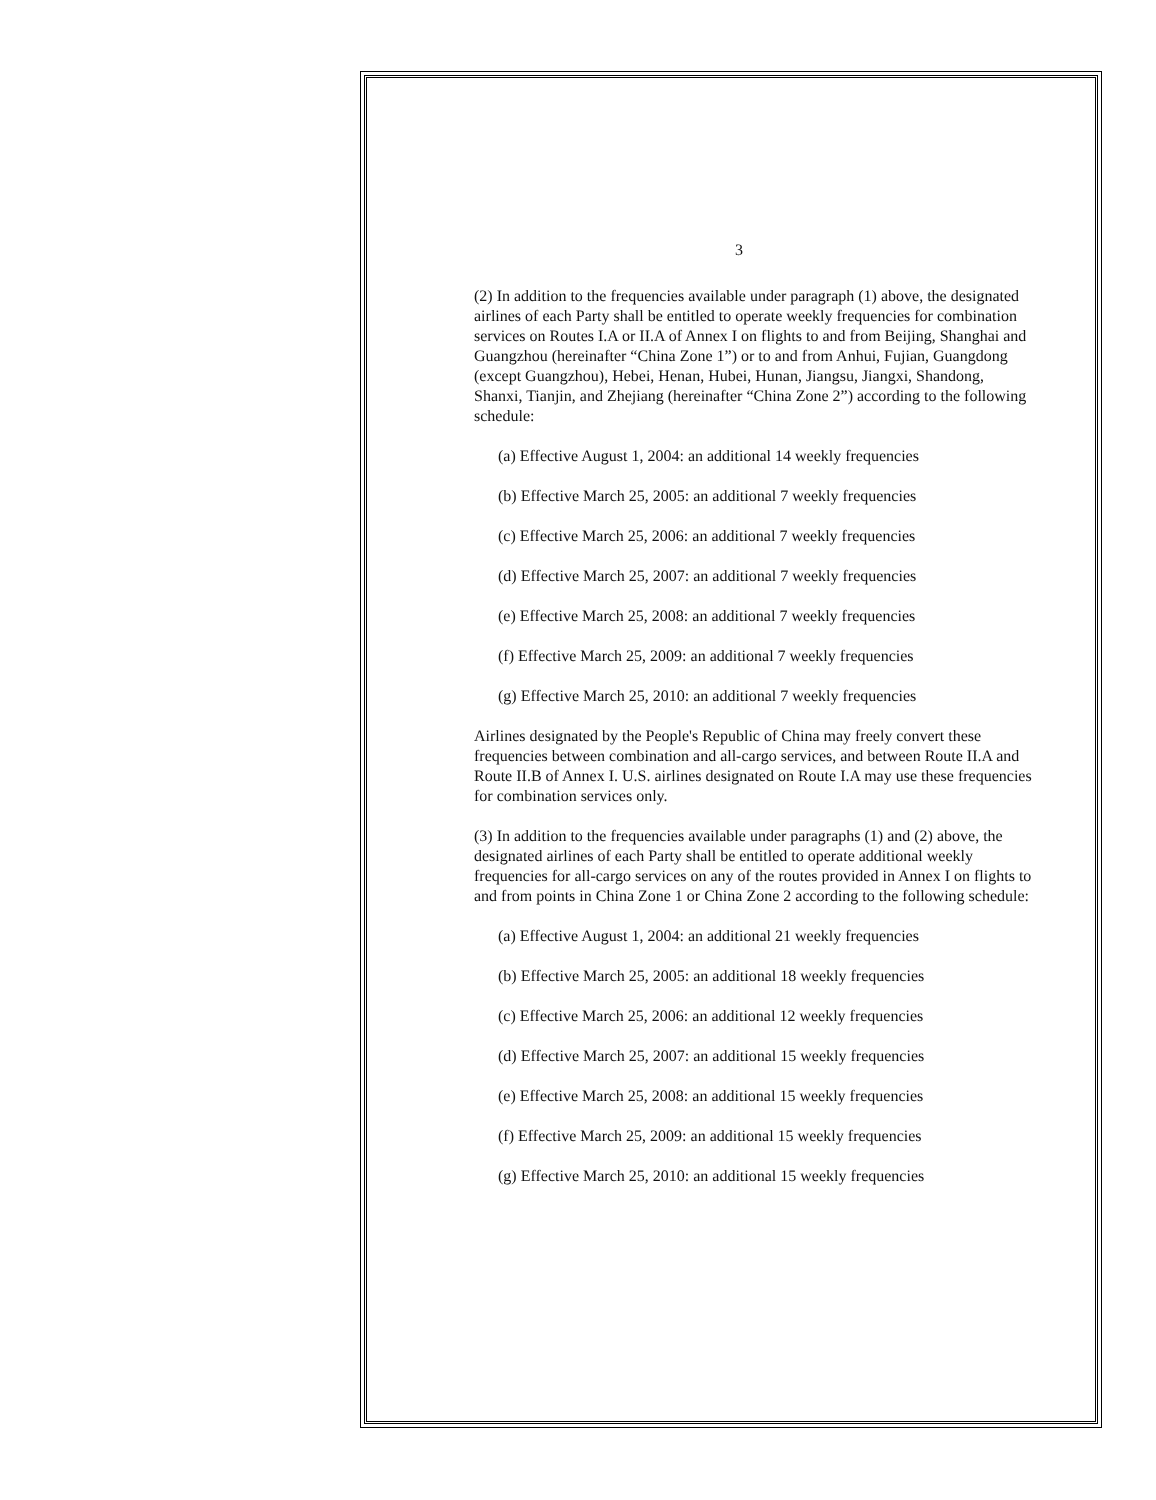3
(2) In addition to the frequencies available under paragraph (1) above, the designated airlines of each Party shall be entitled to operate weekly frequencies for combination services on Routes I.A or II.A of Annex I on flights to and from Beijing, Shanghai and Guangzhou (hereinafter “China Zone 1”) or to and from Anhui, Fujian, Guangdong (except Guangzhou), Hebei, Henan, Hubei, Hunan, Jiangsu, Jiangxi, Shandong, Shanxi, Tianjin, and Zhejiang (hereinafter “China Zone 2”) according to the following schedule:
(a) Effective August 1, 2004: an additional 14 weekly frequencies
(b) Effective March 25, 2005: an additional 7 weekly frequencies
(c) Effective March 25, 2006: an additional 7 weekly frequencies
(d) Effective March 25, 2007: an additional 7 weekly frequencies
(e) Effective March 25, 2008: an additional 7 weekly frequencies
(f) Effective March 25, 2009: an additional 7 weekly frequencies
(g) Effective March 25, 2010: an additional 7 weekly frequencies
Airlines designated by the People's Republic of China may freely convert these frequencies between combination and all-cargo services, and between Route II.A and Route II.B of Annex I. U.S. airlines designated on Route I.A may use these frequencies for combination services only.
(3) In addition to the frequencies available under paragraphs (1) and (2) above, the designated airlines of each Party shall be entitled to operate additional weekly frequencies for all-cargo services on any of the routes provided in Annex I on flights to and from points in China Zone 1 or China Zone 2 according to the following schedule:
(a) Effective August 1, 2004: an additional 21 weekly frequencies
(b) Effective March 25, 2005: an additional 18 weekly frequencies
(c) Effective March 25, 2006: an additional 12 weekly frequencies
(d) Effective March 25, 2007: an additional 15 weekly frequencies
(e) Effective March 25, 2008: an additional 15 weekly frequencies
(f) Effective March 25, 2009: an additional 15 weekly frequencies
(g) Effective March 25, 2010: an additional 15 weekly frequencies